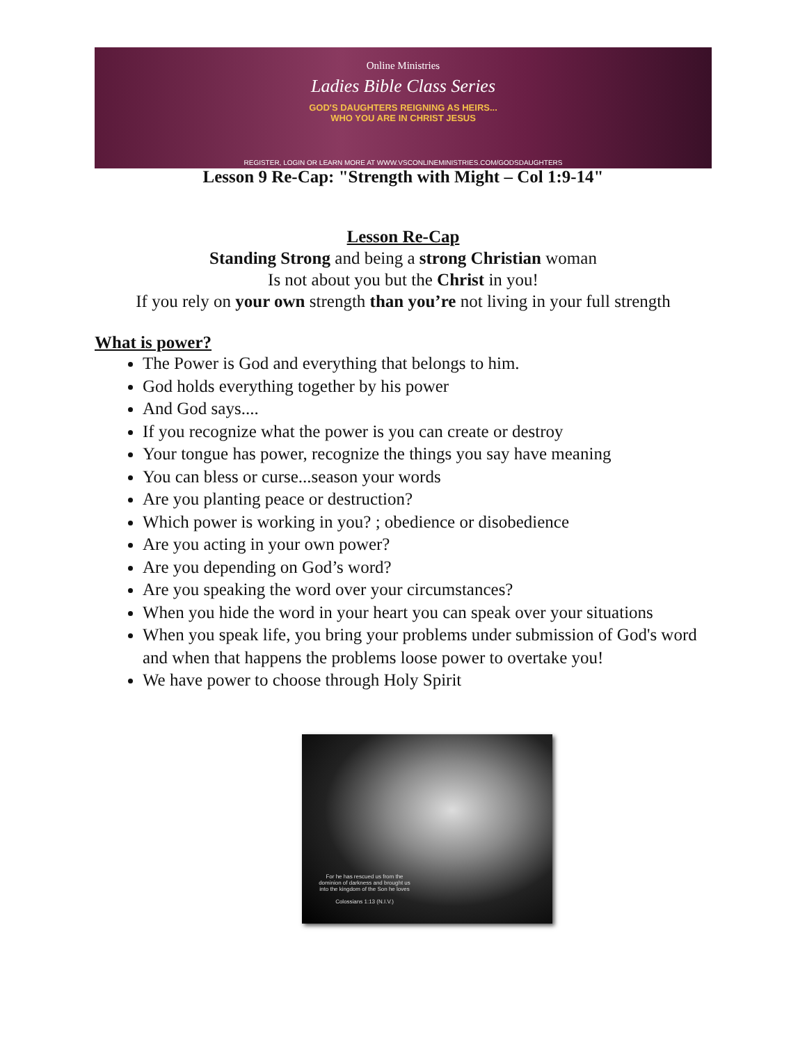Online Ministries
Ladies Bible Class Series
GOD'S DAUGHTERS REIGNING AS HEIRS...
WHO YOU ARE IN CHRIST JESUS
REGISTER, LOGIN OR LEARN MORE AT WWW.VSCONLINEMINISTRIES.COM/GODSDAUGHTERS
Lesson 9 Re-Cap: "Strength with Might – Col 1:9-14"
Lesson Re-Cap
Standing Strong and being a strong Christian woman
Is not about you but the Christ in you!
If you rely on your own strength than you’re not living in your full strength
What is power?
The Power is God and everything that belongs to him.
God holds everything together by his power
And God says....
If you recognize what the power is you can create or destroy
Your tongue has power, recognize the things you say have meaning
You can bless or curse...season your words
Are you planting peace or destruction?
Which power is working in you? ; obedience or disobedience
Are you acting in your own power?
Are you depending on God’s word?
Are you speaking the word over your circumstances?
When you hide the word in your heart you can speak over your situations
When you speak life, you bring your problems under submission of God's word and when that happens the problems loose power to overtake you!
We have power to choose through Holy Spirit
For he has rescued us from the dominion of darkness and brought us into the kingdom of the Son he loves
Colossians 1:13 (N.I.V.)